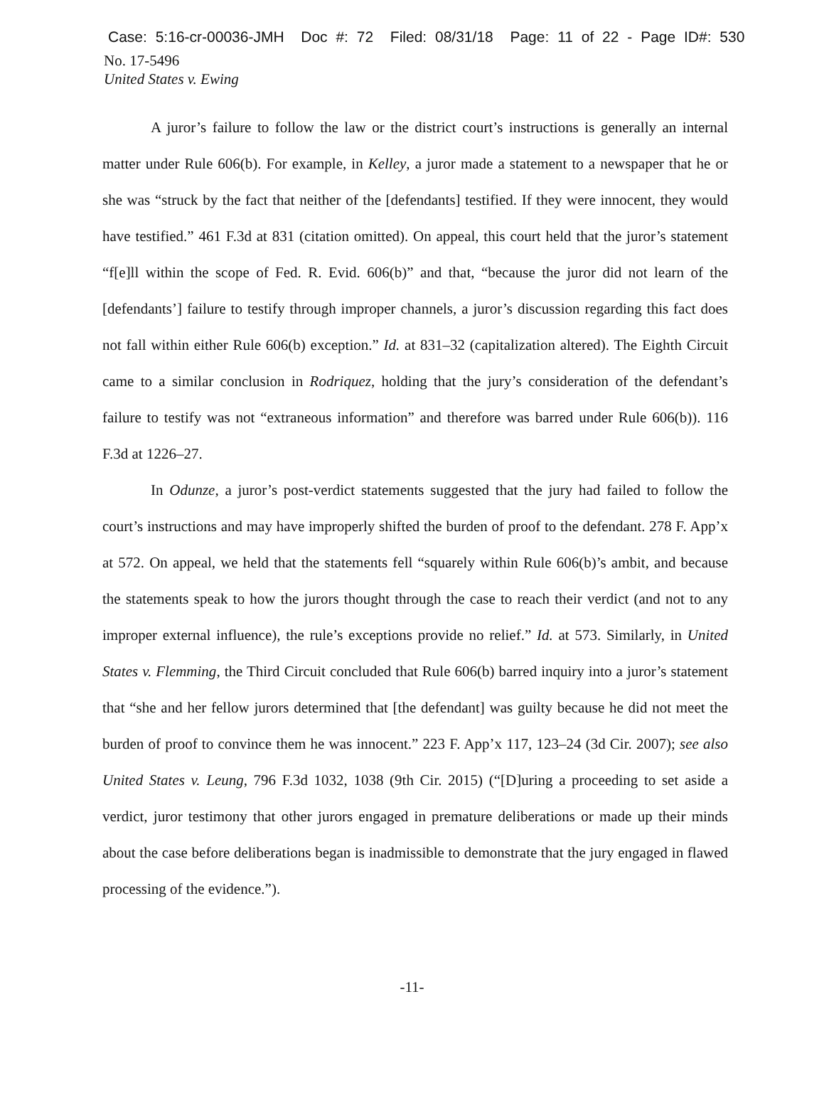Case: 5:16-cr-00036-JMH Doc #: 72 Filed: 08/31/18 Page: 11 of 22 - Page ID#: 530
No. 17-5496
United States v. Ewing
A juror’s failure to follow the law or the district court’s instructions is generally an internal matter under Rule 606(b). For example, in Kelley, a juror made a statement to a newspaper that he or she was “struck by the fact that neither of the [defendants] testified. If they were innocent, they would have testified.” 461 F.3d at 831 (citation omitted). On appeal, this court held that the juror’s statement “f[e]ll within the scope of Fed. R. Evid. 606(b)” and that, “because the juror did not learn of the [defendants’] failure to testify through improper channels, a juror’s discussion regarding this fact does not fall within either Rule 606(b) exception.” Id. at 831–32 (capitalization altered). The Eighth Circuit came to a similar conclusion in Rodriquez, holding that the jury’s consideration of the defendant’s failure to testify was not “extraneous information” and therefore was barred under Rule 606(b)). 116 F.3d at 1226–27.
In Odunze, a juror’s post-verdict statements suggested that the jury had failed to follow the court’s instructions and may have improperly shifted the burden of proof to the defendant. 278 F. App’x at 572. On appeal, we held that the statements fell “squarely within Rule 606(b)’s ambit, and because the statements speak to how the jurors thought through the case to reach their verdict (and not to any improper external influence), the rule’s exceptions provide no relief.” Id. at 573. Similarly, in United States v. Flemming, the Third Circuit concluded that Rule 606(b) barred inquiry into a juror’s statement that “she and her fellow jurors determined that [the defendant] was guilty because he did not meet the burden of proof to convince them he was innocent.” 223 F. App’x 117, 123–24 (3d Cir. 2007); see also United States v. Leung, 796 F.3d 1032, 1038 (9th Cir. 2015) (“[D]uring a proceeding to set aside a verdict, juror testimony that other jurors engaged in premature deliberations or made up their minds about the case before deliberations began is inadmissible to demonstrate that the jury engaged in flawed processing of the evidence.”).
-11-